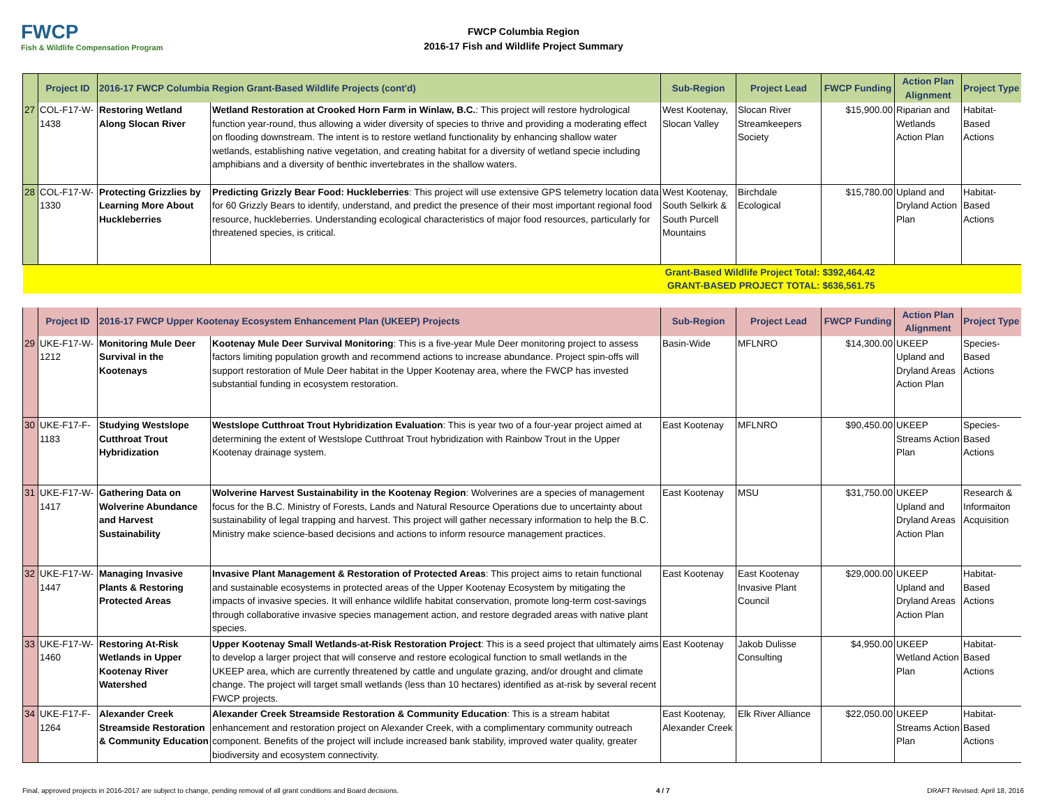FWCP
Fish & Wildlife Compensation Program
FWCP Columbia Region
2016-17 Fish and Wildlife Project Summary
| | Project ID | 2016-17 FWCP Columbia Region Grant-Based Wildlife Projects (cont'd) | | Sub-Region | Project Lead | FWCP Funding | Action Plan Alignment | Project Type |
| --- | --- | --- | --- | --- | --- | --- | --- | --- |
| 27 | COL-F17-W-1438 | Restoring Wetland Along Slocan River | Wetland Restoration at Crooked Horn Farm in Winlaw, B.C. : This project will restore hydrological function year-round, thus allowing a wider diversity of species to thrive and providing a moderating effect on flooding downstream. The intent is to restore wetland functionality by enhancing shallow water wetlands, establishing native vegetation, and creating habitat for a diversity of wetland specie including amphibians and a diversity of benthic invertebrates in the shallow waters. | West Kootenay, Slocan Valley | Slocan River Streamkeepers Society | $15,900.00 | Riparian and Wetlands Action Plan | Habitat-Based Actions |
| 28 | COL-F17-W-1330 | Protecting Grizzlies by Learning More About Huckleberries | Predicting Grizzly Bear Food: Huckleberries : This project will use extensive GPS telemetry location data for 60 Grizzly Bears to identify, understand, and predict the presence of their most important regional food resource, huckleberries. Understanding ecological characteristics of major food resources, particularly for threatened species, is critical. | West Kootenay, South Selkirk & South Purcell Mountains | Birchdale Ecological | $15,780.00 | Upland and Dryland Action Plan | Habitat-Based Actions |
| | | | | Grant-Based Wildlife Project Total: GRANT-BASED PROJECT TOTAL: | | $392,464.42 $636,561.75 | | |
| | Project ID | 2016-17 FWCP Upper Kootenay Ecosystem Enhancement Plan (UKEEP) Projects | | Sub-Region | Project Lead | FWCP Funding | Action Plan Alignment | Project Type |
| 29 | UKE-F17-W-1212 | Monitoring Mule Deer Survival in the Kootenays | Kootenay Mule Deer Survival Monitoring : This is a five-year Mule Deer monitoring project to assess factors limiting population growth and recommend actions to increase abundance. Project spin-offs will support restoration of Mule Deer habitat in the Upper Kootenay area, where the FWCP has invested substantial funding in ecosystem restoration. | Basin-Wide | MFLNRO | $14,300.00 | UKEEP Upland and Dryland Areas Action Plan | Species-Based Actions |
| 30 | UKE-F17-F-1183 | Studying Westslope Cutthroat Trout Hybridization | Westslope Cutthroat Trout Hybridization Evaluation : This is year two of a four-year project aimed at determining the extent of Westslope Cutthroat Trout hybridization with Rainbow Trout in the Upper Kootenay drainage system. | East Kootenay | MFLNRO | $90,450.00 | UKEEP Streams Action Plan | Species-Based Actions |
| 31 | UKE-F17-W-1417 | Gathering Data on Wolverine Abundance and Harvest Sustainability | Wolverine Harvest Sustainability in the Kootenay Region : Wolverines are a species of management focus for the B.C. Ministry of Forests, Lands and Natural Resource Operations due to uncertainty about sustainability of legal trapping and harvest. This project will gather necessary information to help the B.C. Ministry make science-based decisions and actions to inform resource management practices. | East Kootenay | MSU | $31,750.00 | UKEEP Upland and Dryland Areas Action Plan | Research & Informaiton Acquisition |
| 32 | UKE-F17-W-1447 | Managing Invasive Plants & Restoring Protected Areas | Invasive Plant Management & Restoration of Protected Areas : This project aims to retain functional and sustainable ecosystems in protected areas of the Upper Kootenay Ecosystem by mitigating the impacts of invasive species. It will enhance wildlife habitat conservation, promote long-term cost-savings through collaborative invasive species management action, and restore degraded areas with native plant species. | East Kootenay | East Kootenay Invasive Plant Council | $29,000.00 | UKEEP Upland and Dryland Areas Action Plan | Habitat-Based Actions |
| 33 | UKE-F17-W-1460 | Restoring At-Risk Wetlands in Upper Kootenay River Watershed | Upper Kootenay Small Wetlands-at-Risk Restoration Project : This is a seed project that ultimately aims to develop a larger project that will conserve and restore ecological function to small wetlands in the UKEEP area, which are currently threatened by cattle and ungulate grazing, and/or drought and climate change. The project will target small wetlands (less than 10 hectares) identified as at-risk by several recent FWCP projects. | East Kootenay | Jakob Dulisse Consulting | $4,950.00 | UKEEP Wetland Action Plan | Habitat-Based Actions |
| 34 | UKE-F17-F-1264 | Alexander Creek Streamside Restoration & Community Education | Alexander Creek Streamside Restoration & Community Education : This is a stream habitat enhancement and restoration project on Alexander Creek, with a complimentary community outreach component. Benefits of the project will include increased bank stability, improved water quality, greater biodiversity and ecosystem connectivity. | East Kootenay, Alexander Creek | Elk River Alliance | $22,050.00 | UKEEP Streams Action Plan | Habitat-Based Actions |
Final, approved projects in 2016-2017 are subject to change, pending removal of all grant conditions and Board decisions. 4 / 7 DRAFT Revised: April 18, 2016